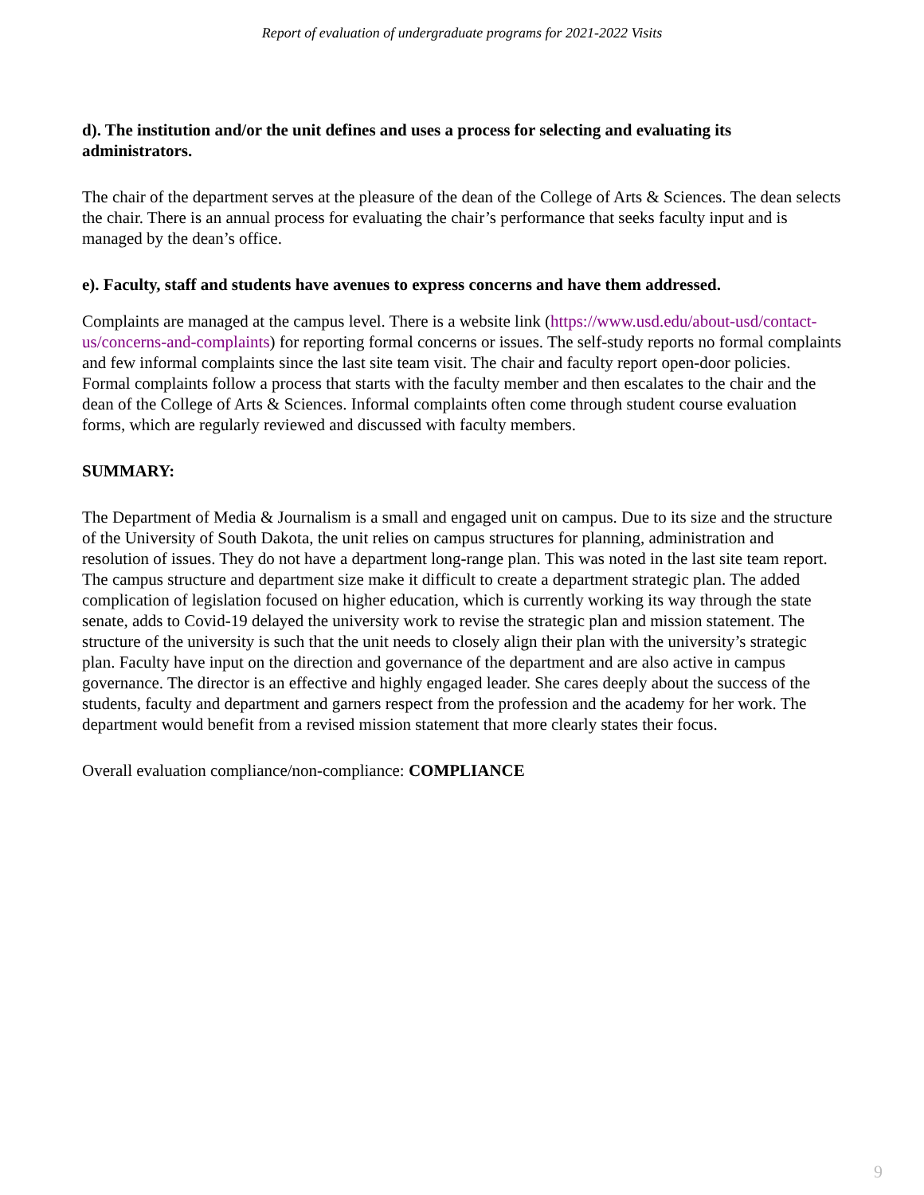Report of evaluation of undergraduate programs for 2021-2022 Visits
d). The institution and/or the unit defines and uses a process for selecting and evaluating its administrators.
The chair of the department serves at the pleasure of the dean of the College of Arts & Sciences. The dean selects the chair. There is an annual process for evaluating the chair’s performance that seeks faculty input and is managed by the dean’s office.
e). Faculty, staff and students have avenues to express concerns and have them addressed.
Complaints are managed at the campus level. There is a website link (https://www.usd.edu/about-usd/contact-us/concerns-and-complaints) for reporting formal concerns or issues. The self-study reports no formal complaints and few informal complaints since the last site team visit. The chair and faculty report open-door policies. Formal complaints follow a process that starts with the faculty member and then escalates to the chair and the dean of the College of Arts & Sciences. Informal complaints often come through student course evaluation forms, which are regularly reviewed and discussed with faculty members.
SUMMARY:
The Department of Media & Journalism is a small and engaged unit on campus. Due to its size and the structure of the University of South Dakota, the unit relies on campus structures for planning, administration and resolution of issues. They do not have a department long-range plan. This was noted in the last site team report. The campus structure and department size make it difficult to create a department strategic plan. The added complication of legislation focused on higher education, which is currently working its way through the state senate, adds to Covid-19 delayed the university work to revise the strategic plan and mission statement. The structure of the university is such that the unit needs to closely align their plan with the university’s strategic plan. Faculty have input on the direction and governance of the department and are also active in campus governance. The director is an effective and highly engaged leader. She cares deeply about the success of the students, faculty and department and garners respect from the profession and the academy for her work. The department would benefit from a revised mission statement that more clearly states their focus.
Overall evaluation compliance/non-compliance: COMPLIANCE
9